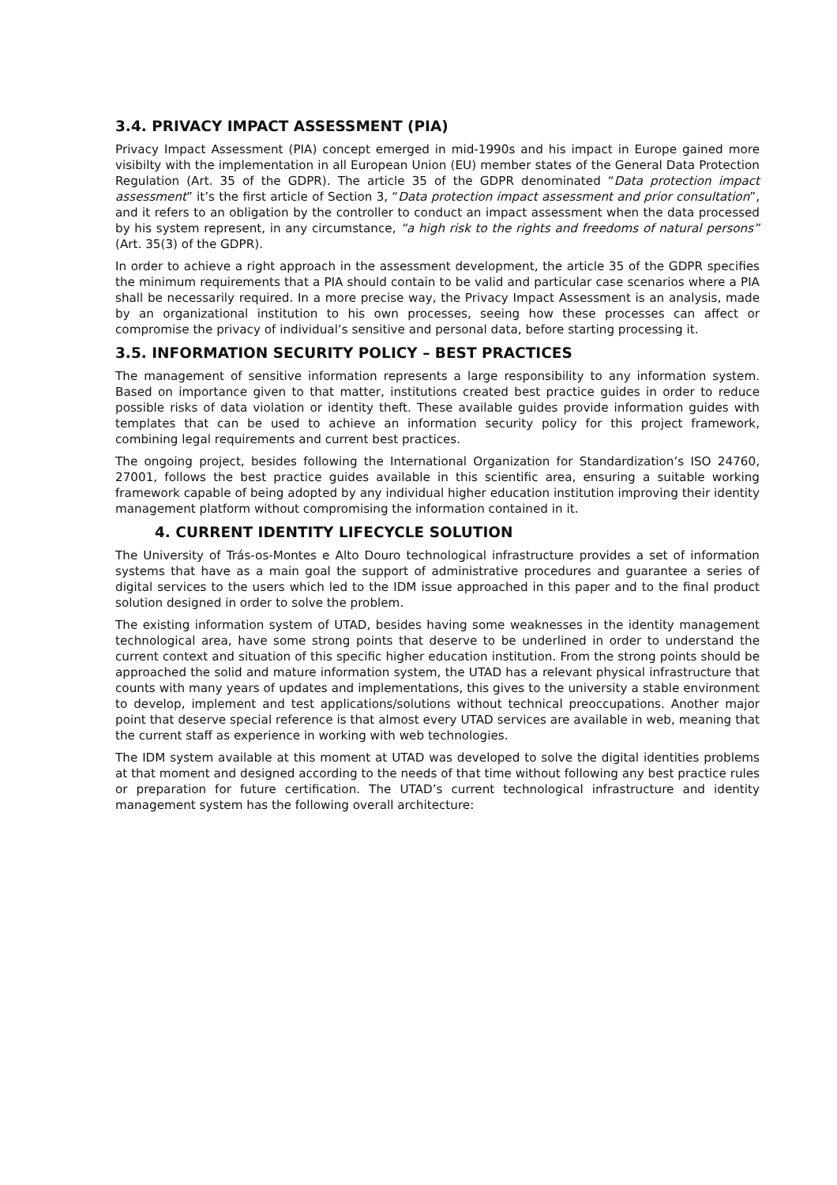3.4. PRIVACY IMPACT ASSESSMENT (PIA)
Privacy Impact Assessment (PIA) concept emerged in mid-1990s and his impact in Europe gained more visibilty with the implementation in all European Union (EU) member states of the General Data Protection Regulation (Art. 35 of the GDPR). The article 35 of the GDPR denominated “Data protection impact assessment” it’s the first article of Section 3, “Data protection impact assessment and prior consultation”, and it refers to an obligation by the controller to conduct an impact assessment when the data processed by his system represent, in any circumstance, “a high risk to the rights and freedoms of natural persons” (Art. 35(3) of the GDPR).
In order to achieve a right approach in the assessment development, the article 35 of the GDPR specifies the minimum requirements that a PIA should contain to be valid and particular case scenarios where a PIA shall be necessarily required. In a more precise way, the Privacy Impact Assessment is an analysis, made by an organizational institution to his own processes, seeing how these processes can affect or compromise the privacy of individual’s sensitive and personal data, before starting processing it.
3.5. INFORMATION SECURITY POLICY – BEST PRACTICES
The management of sensitive information represents a large responsibility to any information system. Based on importance given to that matter, institutions created best practice guides in order to reduce possible risks of data violation or identity theft. These available guides provide information guides with templates that can be used to achieve an information security policy for this project framework, combining legal requirements and current best practices.
The ongoing project, besides following the International Organization for Standardization’s ISO 24760, 27001, follows the best practice guides available in this scientific area, ensuring a suitable working framework capable of being adopted by any individual higher education institution improving their identity management platform without compromising the information contained in it.
4. CURRENT IDENTITY LIFECYCLE SOLUTION
The University of Trás-os-Montes e Alto Douro technological infrastructure provides a set of information systems that have as a main goal the support of administrative procedures and guarantee a series of digital services to the users which led to the IDM issue approached in this paper and to the final product solution designed in order to solve the problem.
The existing information system of UTAD, besides having some weaknesses in the identity management technological area, have some strong points that deserve to be underlined in order to understand the current context and situation of this specific higher education institution. From the strong points should be approached the solid and mature information system, the UTAD has a relevant physical infrastructure that counts with many years of updates and implementations, this gives to the university a stable environment to develop, implement and test applications/solutions without technical preoccupations. Another major point that deserve special reference is that almost every UTAD services are available in web, meaning that the current staff as experience in working with web technologies.
The IDM system available at this moment at UTAD was developed to solve the digital identities problems at that moment and designed according to the needs of that time without following any best practice rules or preparation for future certification. The UTAD’s current technological infrastructure and identity management system has the following overall architecture: